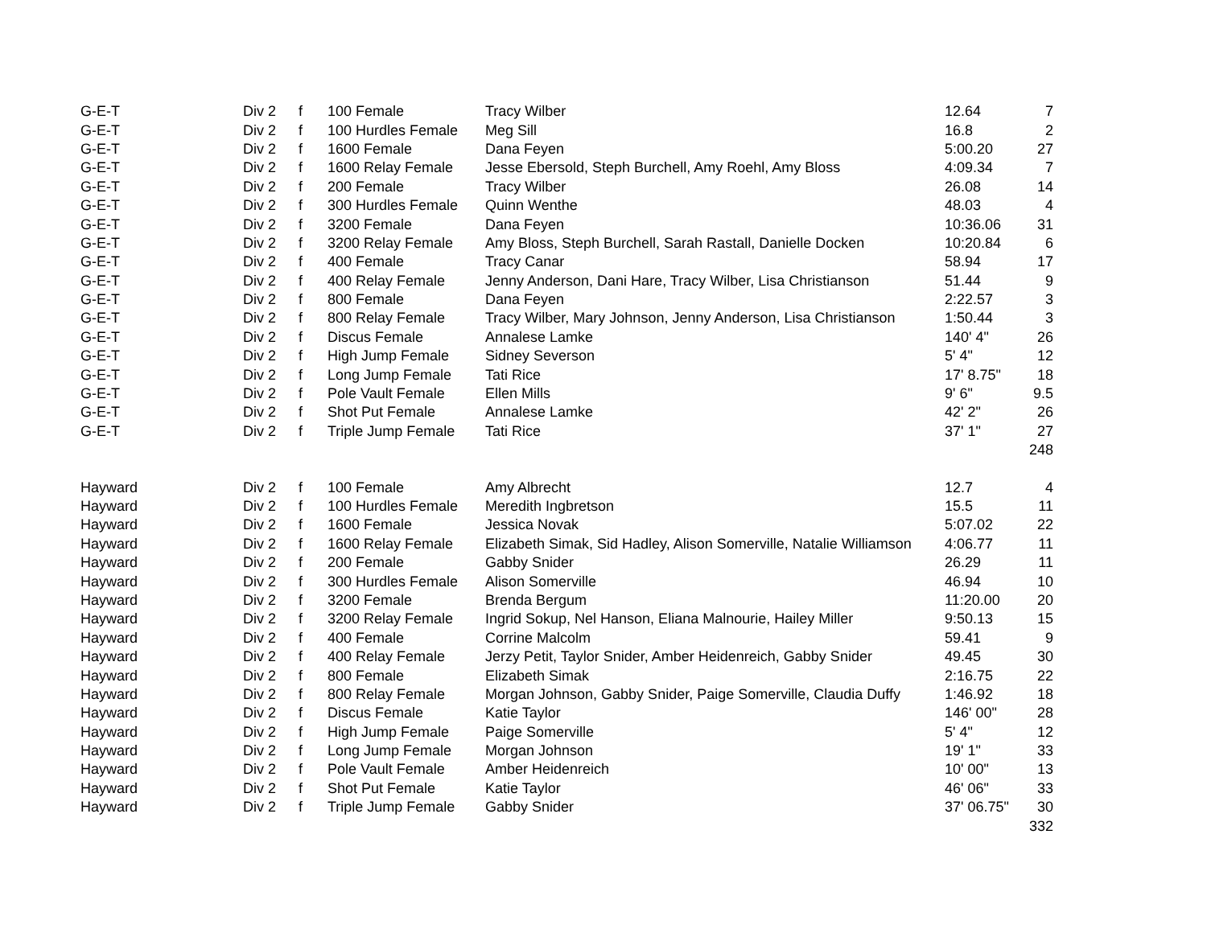| G-E-T | Div 2 | f | 100 Female | Tracy Wilber | 12.64 | 7 |
| G-E-T | Div 2 | f | 100 Hurdles Female | Meg Sill | 16.8 | 2 |
| G-E-T | Div 2 | f | 1600 Female | Dana Feyen | 5:00.20 | 27 |
| G-E-T | Div 2 | f | 1600 Relay Female | Jesse Ebersold, Steph Burchell, Amy Roehl, Amy Bloss | 4:09.34 | 7 |
| G-E-T | Div 2 | f | 200 Female | Tracy Wilber | 26.08 | 14 |
| G-E-T | Div 2 | f | 300 Hurdles Female | Quinn Wenthe | 48.03 | 4 |
| G-E-T | Div 2 | f | 3200 Female | Dana Feyen | 10:36.06 | 31 |
| G-E-T | Div 2 | f | 3200 Relay Female | Amy Bloss, Steph Burchell, Sarah Rastall, Danielle Docken | 10:20.84 | 6 |
| G-E-T | Div 2 | f | 400 Female | Tracy Canar | 58.94 | 17 |
| G-E-T | Div 2 | f | 400 Relay Female | Jenny Anderson, Dani Hare, Tracy Wilber, Lisa Christianson | 51.44 | 9 |
| G-E-T | Div 2 | f | 800 Female | Dana Feyen | 2:22.57 | 3 |
| G-E-T | Div 2 | f | 800 Relay Female | Tracy Wilber, Mary Johnson, Jenny Anderson, Lisa Christianson | 1:50.44 | 3 |
| G-E-T | Div 2 | f | Discus Female | Annalese Lamke | 140' 4" | 26 |
| G-E-T | Div 2 | f | High Jump Female | Sidney Severson | 5' 4" | 12 |
| G-E-T | Div 2 | f | Long Jump Female | Tati Rice | 17' 8.75" | 18 |
| G-E-T | Div 2 | f | Pole Vault Female | Ellen Mills | 9' 6" | 9.5 |
| G-E-T | Div 2 | f | Shot Put Female | Annalese Lamke | 42' 2" | 26 |
| G-E-T | Div 2 | f | Triple Jump Female | Tati Rice | 37' 1" | 27 |
| | | | | | | 248 |
| Hayward | Div 2 | f | 100 Female | Amy Albrecht | 12.7 | 4 |
| Hayward | Div 2 | f | 100 Hurdles Female | Meredith Ingbretson | 15.5 | 11 |
| Hayward | Div 2 | f | 1600 Female | Jessica Novak | 5:07.02 | 22 |
| Hayward | Div 2 | f | 1600 Relay Female | Elizabeth Simak, Sid Hadley, Alison Somerville, Natalie Williamson | 4:06.77 | 11 |
| Hayward | Div 2 | f | 200 Female | Gabby Snider | 26.29 | 11 |
| Hayward | Div 2 | f | 300 Hurdles Female | Alison Somerville | 46.94 | 10 |
| Hayward | Div 2 | f | 3200 Female | Brenda Bergum | 11:20.00 | 20 |
| Hayward | Div 2 | f | 3200 Relay Female | Ingrid Sokup, Nel Hanson, Eliana Malnourie, Hailey Miller | 9:50.13 | 15 |
| Hayward | Div 2 | f | 400 Female | Corrine Malcolm | 59.41 | 9 |
| Hayward | Div 2 | f | 400 Relay Female | Jerzy Petit, Taylor Snider, Amber Heidenreich, Gabby Snider | 49.45 | 30 |
| Hayward | Div 2 | f | 800 Female | Elizabeth Simak | 2:16.75 | 22 |
| Hayward | Div 2 | f | 800 Relay Female | Morgan Johnson, Gabby Snider, Paige Somerville, Claudia Duffy | 1:46.92 | 18 |
| Hayward | Div 2 | f | Discus Female | Katie Taylor | 146' 00" | 28 |
| Hayward | Div 2 | f | High Jump Female | Paige Somerville | 5' 4" | 12 |
| Hayward | Div 2 | f | Long Jump Female | Morgan Johnson | 19' 1" | 33 |
| Hayward | Div 2 | f | Pole Vault Female | Amber Heidenreich | 10' 00" | 13 |
| Hayward | Div 2 | f | Shot Put Female | Katie Taylor | 46' 06" | 33 |
| Hayward | Div 2 | f | Triple Jump Female | Gabby Snider | 37' 06.75" | 30 |
| | | | | | | 332 |